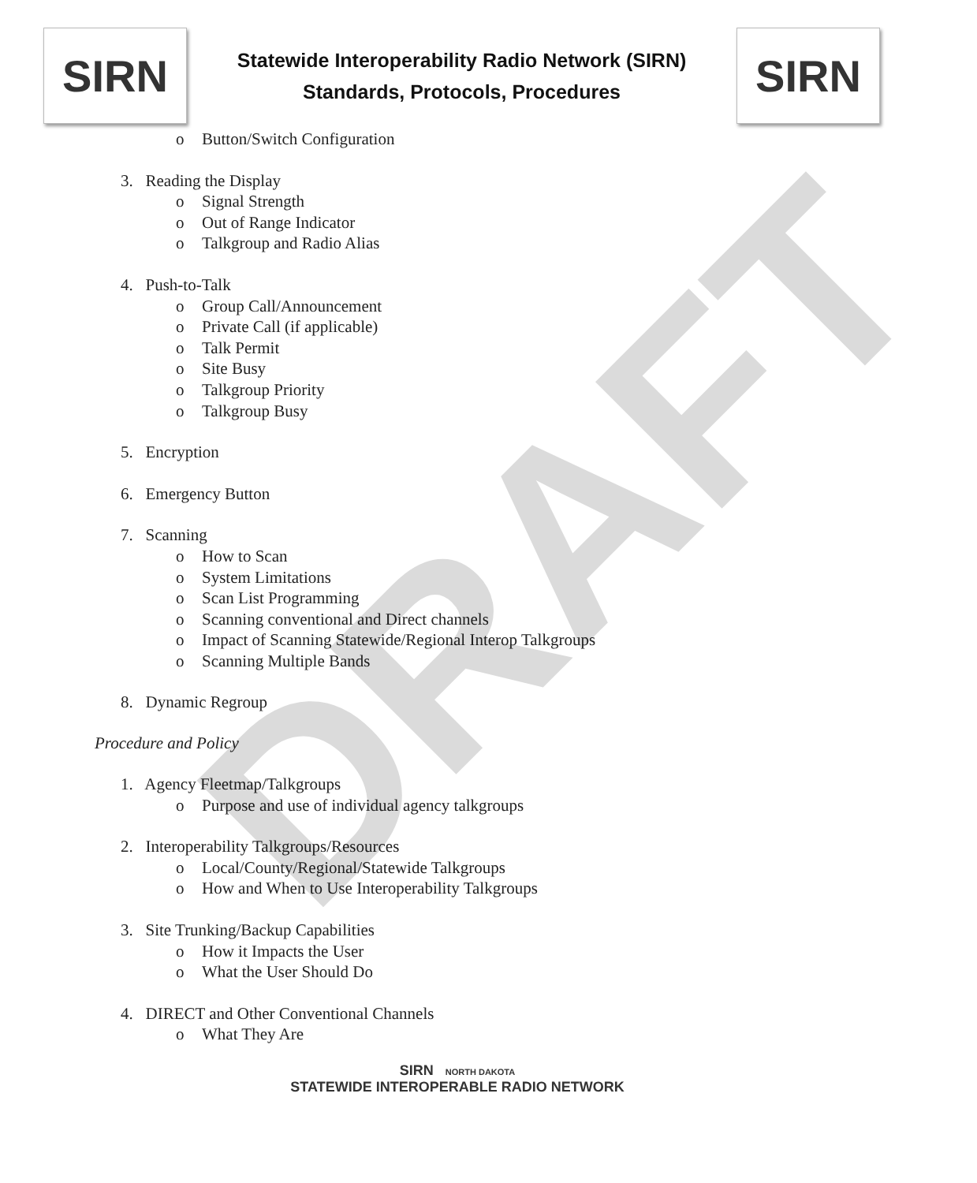DRAFT
SIRN
Statewide Interoperability Radio Network (SIRN)
Standards, Protocols, Procedures
SIRN
o Button/Switch Configuration
3. Reading the Display
o Signal Strength
o Out of Range Indicator
o Talkgroup and Radio Alias
4. Push-to-Talk
o Group Call/Announcement
o Private Call (if applicable)
o Talk Permit
o Site Busy
o Talkgroup Priority
o Talkgroup Busy
5. Encryption
6. Emergency Button
7. Scanning
o How to Scan
o System Limitations
o Scan List Programming
o Scanning conventional and Direct channels
o Impact of Scanning Statewide/Regional Interop Talkgroups
o Scanning Multiple Bands
8. Dynamic Regroup
Procedure and Policy
1. Agency Fleetmap/Talkgroups
o Purpose and use of individual agency talkgroups
2. Interoperability Talkgroups/Resources
o Local/County/Regional/Statewide Talkgroups
o How and When to Use Interoperability Talkgroups
3. Site Trunking/Backup Capabilities
o How it Impacts the User
o What the User Should Do
4. DIRECT and Other Conventional Channels
o What They Are
SIRN NORTH DAKOTA
STATEWIDE INTEROPERABLE RADIO NETWORK